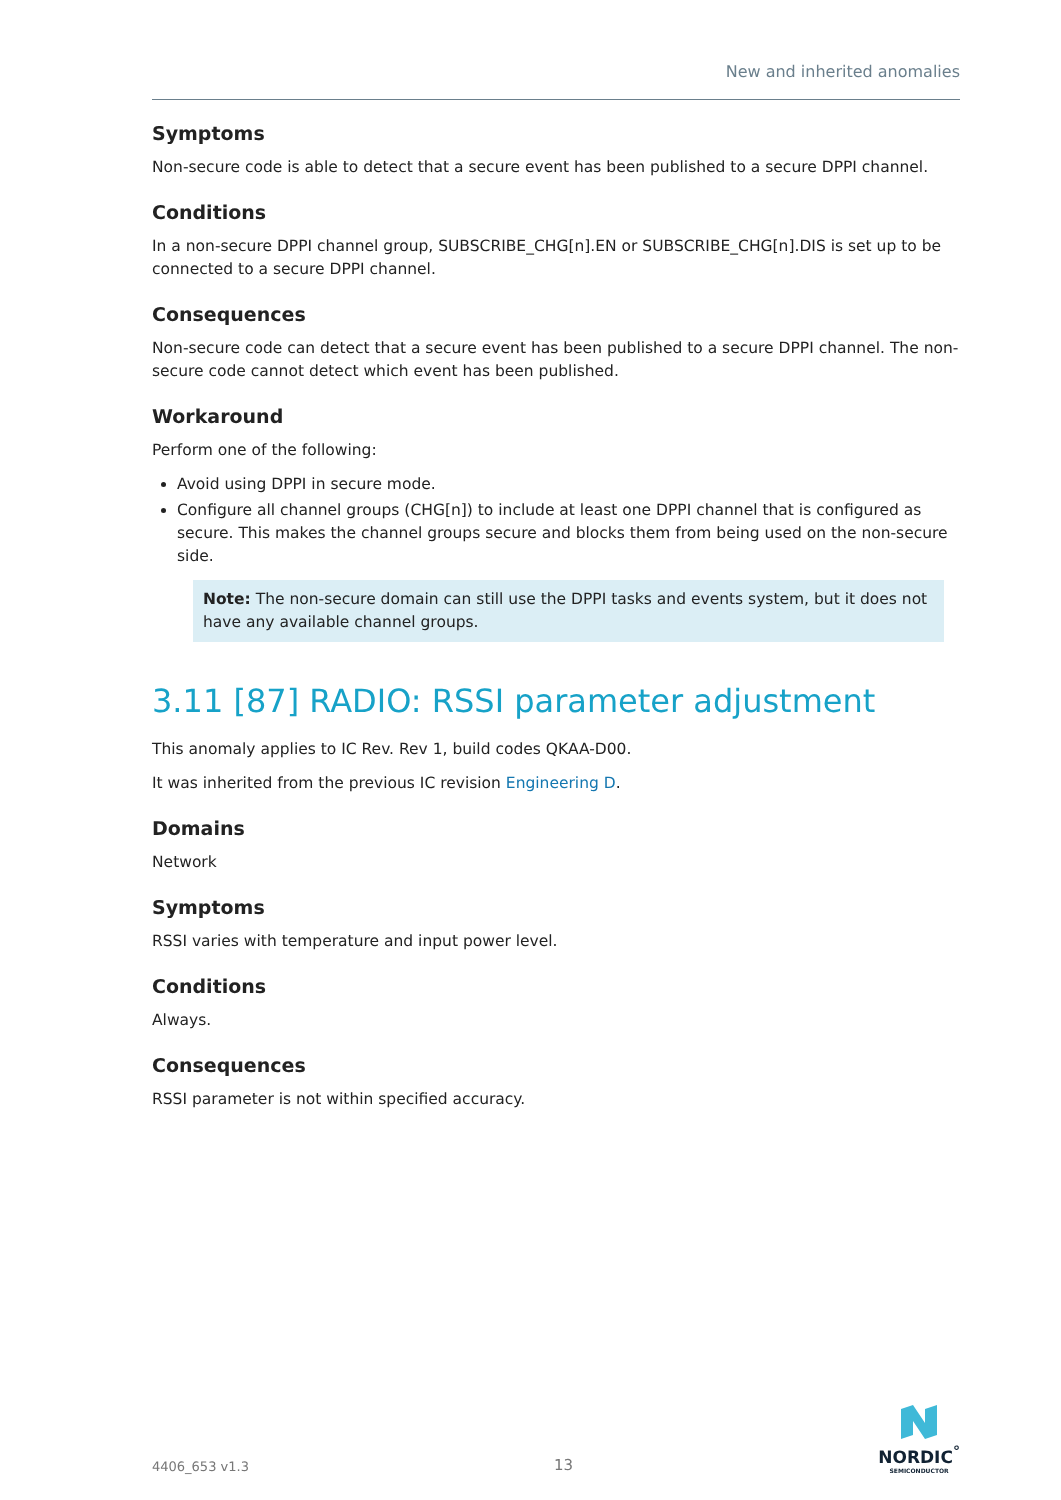New and inherited anomalies
Symptoms
Non-secure code is able to detect that a secure event has been published to a secure DPPI channel.
Conditions
In a non-secure DPPI channel group, SUBSCRIBE_CHG[n].EN or SUBSCRIBE_CHG[n].DIS is set up to be connected to a secure DPPI channel.
Consequences
Non-secure code can detect that a secure event has been published to a secure DPPI channel. The non-secure code cannot detect which event has been published.
Workaround
Perform one of the following:
Avoid using DPPI in secure mode.
Configure all channel groups (CHG[n]) to include at least one DPPI channel that is configured as secure. This makes the channel groups secure and blocks them from being used on the non-secure side.
Note: The non-secure domain can still use the DPPI tasks and events system, but it does not have any available channel groups.
3.11 [87] RADIO: RSSI parameter adjustment
This anomaly applies to IC Rev. Rev 1, build codes QKAA-D00.
It was inherited from the previous IC revision Engineering D.
Domains
Network
Symptoms
RSSI varies with temperature and input power level.
Conditions
Always.
Consequences
RSSI parameter is not within specified accuracy.
4406_653 v1.3 13
NORDIC<sup>°</sup>
SEMICONDUCTOR